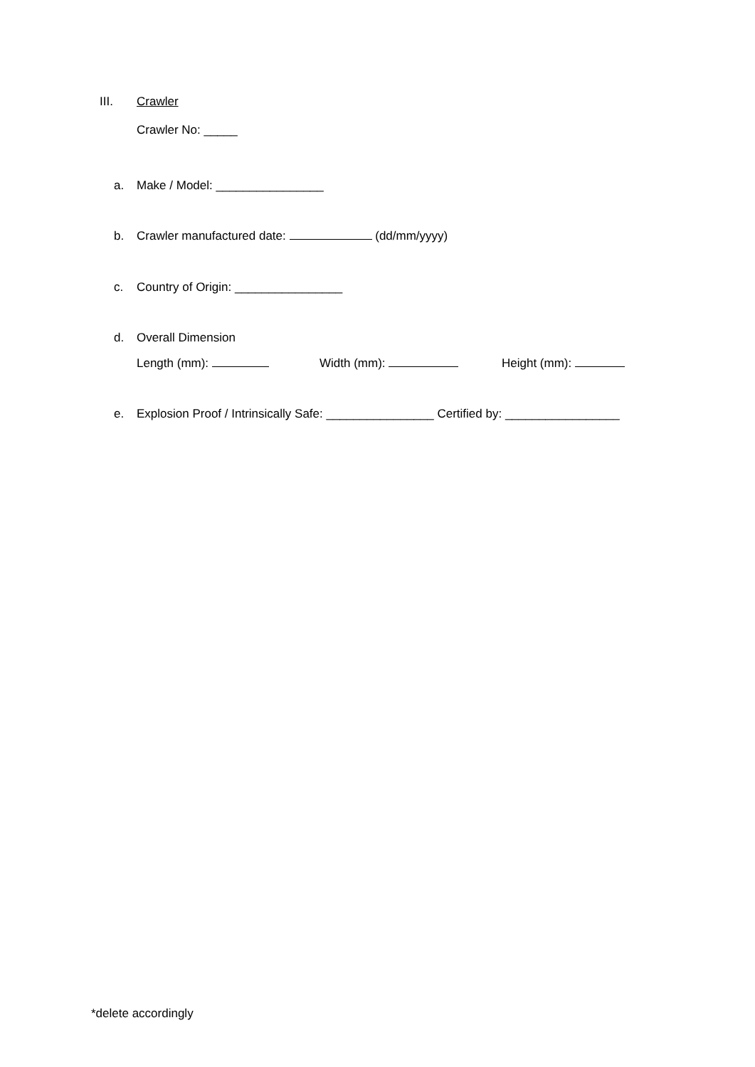III. Crawler
Crawler No: _____
a. Make / Model: ________________
b. Crawler manufactured date: (dd/mm/yyyy)
c. Country of Origin: ________________
d. Overall Dimension
Length (mm): Width (mm): Height (mm):
e. Explosion Proof / Intrinsically Safe: ________________ Certified by: _________________
*delete accordingly